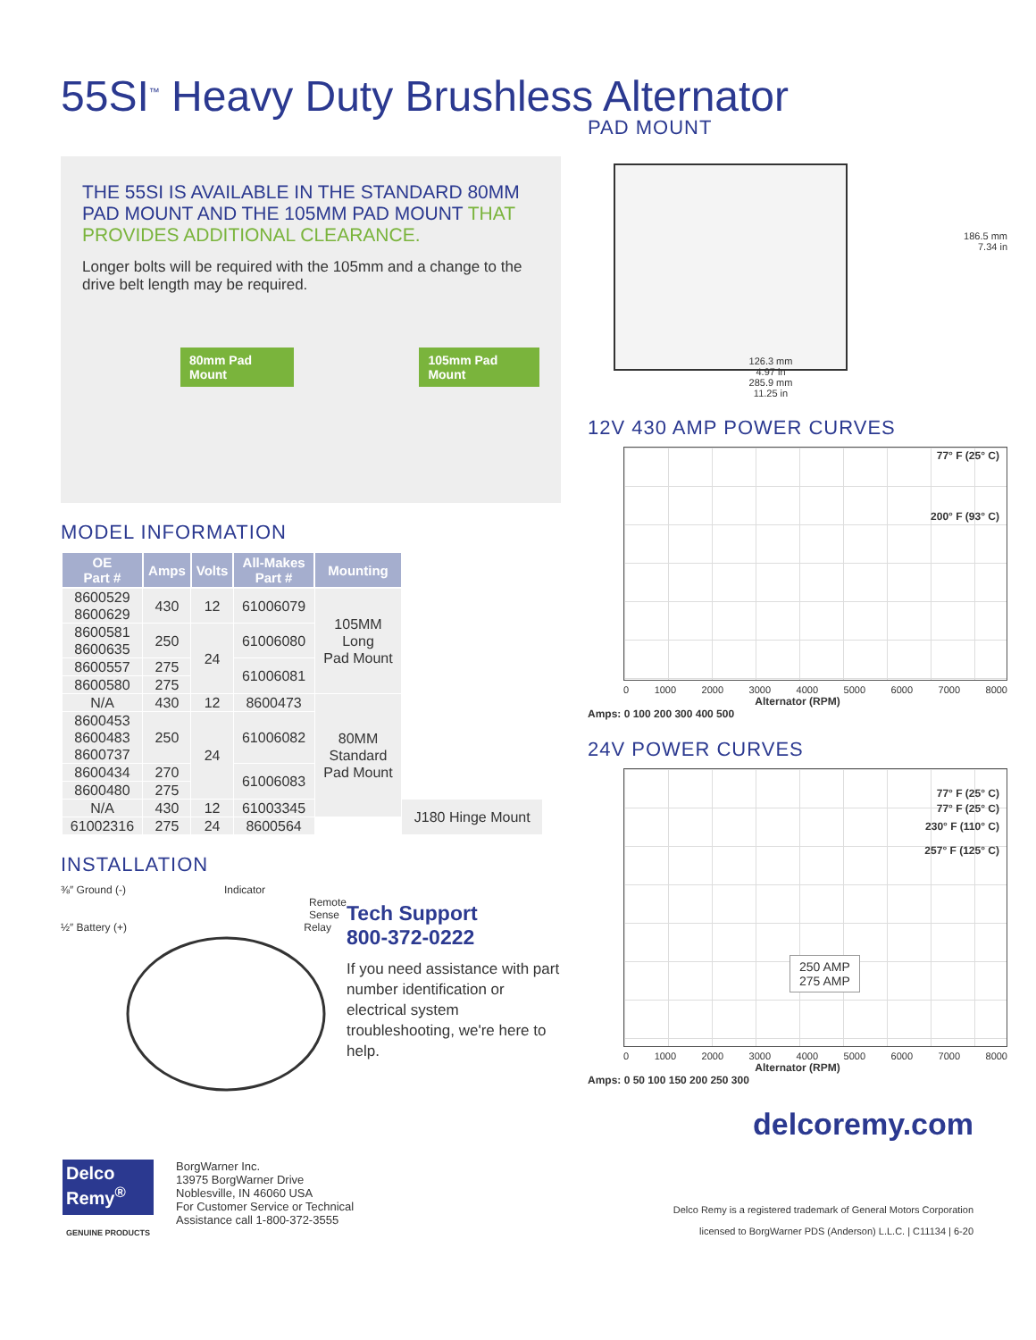55SI<sup>™</sup> Heavy Duty Brushless Alternator
THE 55SI IS AVAILABLE IN THE STANDARD 80MM PAD MOUNT AND THE 105MM PAD MOUNT THAT PROVIDES ADDITIONAL CLEARANCE.
Longer bolts will be required with the 105mm and a change to the drive belt length may be required.
80mm Pad Mount 105mm Pad Mount
MODEL INFORMATION
| OE Part # | Amps | Volts | All-Makes Part # | Mounting | |
| --- | --- | --- | --- | --- | --- |
| 8600529 8600629 | 430 | 12 | 61006079 | 105MM Long Pad Mount | |
| 8600581 8600635 | 250 | 24 | 61006080 | | |
| 8600557 | 275 | | 61006081 | | |
| 8600580 | 275 | | | | |
| N/A | 430 | 12 | 8600473 | 80MM Standard Pad Mount | |
| 8600453 8600483 8600737 | 250 | 24 | 61006082 | | |
| 8600434 | 270 | | 61006083 | | |
| 8600480 | 275 | | | | |
| N/A | 430 | 12 | 61003345 | | J180 Hinge Mount |
| 61002316 | 275 | 24 | 8600564 | | |
INSTALLATION
⅜″ Ground (-) Indicator
Remote
Sense
½″ Battery (+) Relay
Tech Support
800-372-0222
If you need assistance with part number identification or electrical system troubleshooting, we're here to help.
PAD MOUNT
186.5 mm
7.34 in
126.3 mm
4.97 in
285.9 mm
11.25 in
12V 430 AMP POWER CURVES
77° F (25° C)
200° F (93° C)
0 1000 2000 3000 4000 5000 6000 7000 8000
Alternator (RPM)
Amps: 0 100 200 300 400 500
24V POWER CURVES
77° F (25° C)
77° F (25° C)
230° F (110° C)
257° F (125° C)
250 AMP
275 AMP
0 1000 2000 3000 4000 5000 6000 7000 8000
Alternator (RPM)
Amps: 0 50 100 150 200 250 300
delcoremy.com
Delco
Remy<sup>®</sup>
GENUINE PRODUCTS
BorgWarner Inc.
13975 BorgWarner Drive
Noblesville, IN 46060 USA
For Customer Service or Technical
Assistance call 1-800-372-3555
Delco Remy is a registered trademark of General Motors Corporation
licensed to BorgWarner PDS (Anderson) L.L.C. | C11134 | 6-20